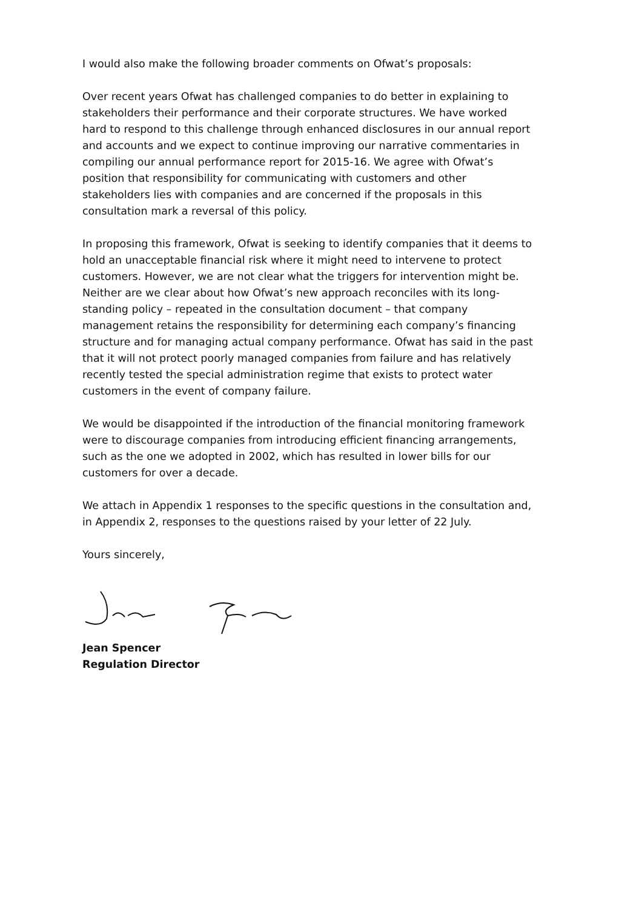I would also make the following broader comments on Ofwat’s proposals:
Over recent years Ofwat has challenged companies to do better in explaining to stakeholders their performance and their corporate structures. We have worked hard to respond to this challenge through enhanced disclosures in our annual report and accounts and we expect to continue improving our narrative commentaries in compiling our annual performance report for 2015-16. We agree with Ofwat’s position that responsibility for communicating with customers and other stakeholders lies with companies and are concerned if the proposals in this consultation mark a reversal of this policy.
In proposing this framework, Ofwat is seeking to identify companies that it deems to hold an unacceptable financial risk where it might need to intervene to protect customers. However, we are not clear what the triggers for intervention might be. Neither are we clear about how Ofwat’s new approach reconciles with its long-standing policy – repeated in the consultation document – that company management retains the responsibility for determining each company’s financing structure and for managing actual company performance. Ofwat has said in the past that it will not protect poorly managed companies from failure and has relatively recently tested the special administration regime that exists to protect water customers in the event of company failure.
We would be disappointed if the introduction of the financial monitoring framework were to discourage companies from introducing efficient financing arrangements, such as the one we adopted in 2002, which has resulted in lower bills for our customers for over a decade.
We attach in Appendix 1 responses to the specific questions in the consultation and, in Appendix 2, responses to the questions raised by your letter of 22 July.
Yours sincerely,
Jean Spencer
Regulation Director